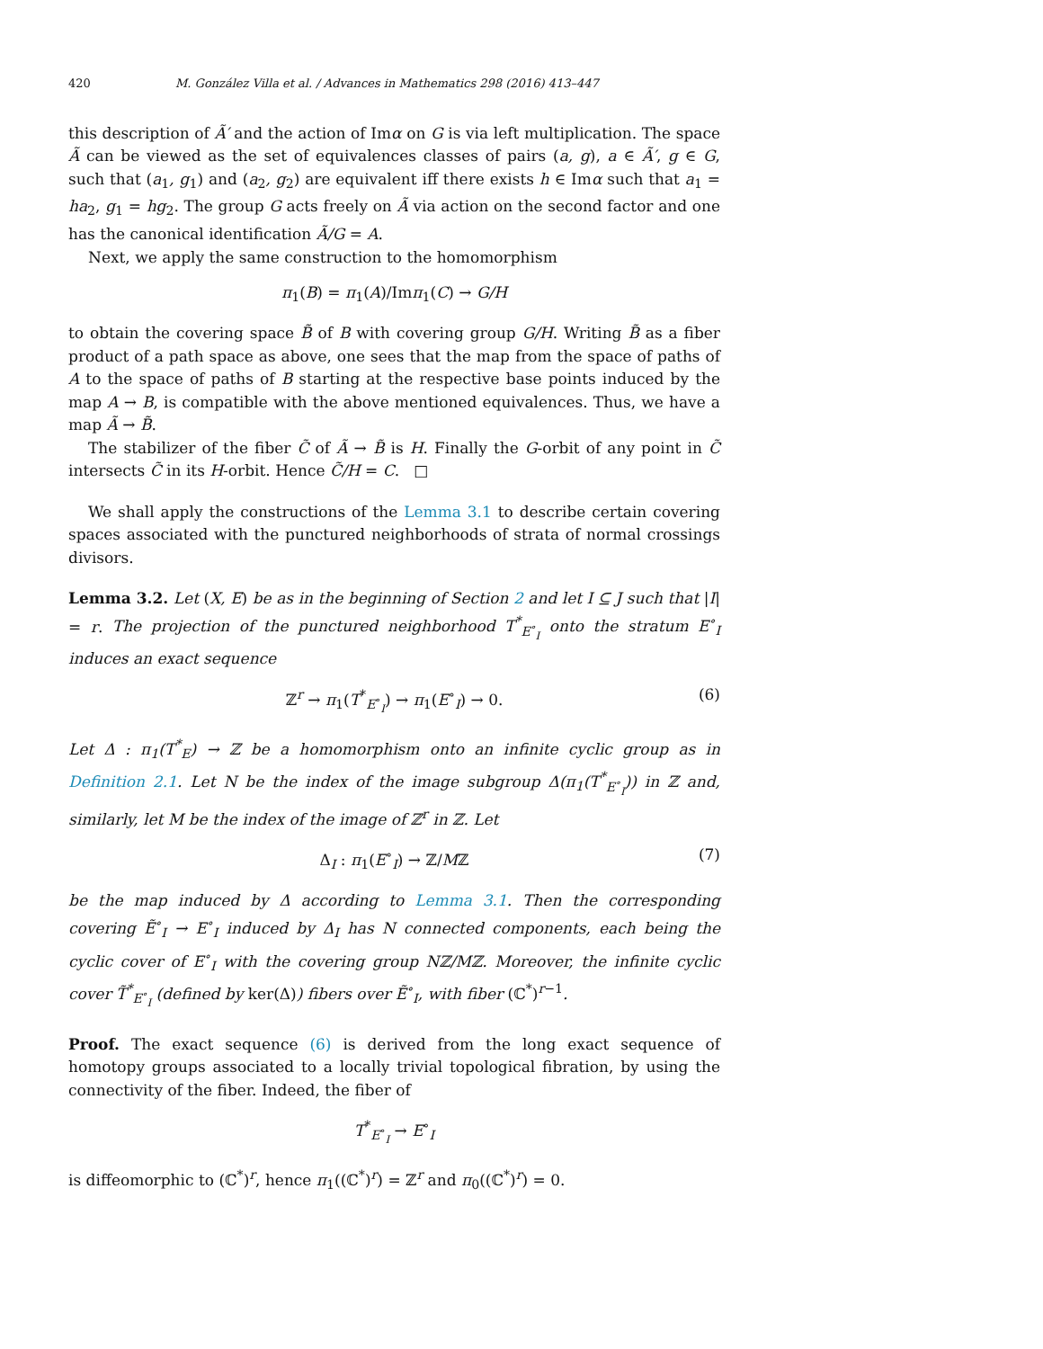420 M. González Villa et al. / Advances in Mathematics 298 (2016) 413–447
this description of Ã′ and the action of Imα on G is via left multiplication. The space Ã can be viewed as the set of equivalences classes of pairs (a, g), a ∈ Ã′, g ∈ G, such that (a<sub>1</sub>, g<sub>1</sub>) and (a<sub>2</sub>, g<sub>2</sub>) are equivalent iff there exists h ∈ Imα such that a<sub>1</sub> = ha<sub>2</sub>, g<sub>1</sub> = hg<sub>2</sub>. The group G acts freely on Ã via action on the second factor and one has the canonical identification Ã/G = A.
Next, we apply the same construction to the homomorphism
π<sub>1</sub>(B) = π<sub>1</sub>(A)/Imπ<sub>1</sub>(C) → G/H
to obtain the covering space B̃ of B with covering group G/H. Writing B̃ as a fiber product of a path space as above, one sees that the map from the space of paths of A to the space of paths of B starting at the respective base points induced by the map A → B, is compatible with the above mentioned equivalences. Thus, we have a map Ã → B̃.
The stabilizer of the fiber C̃ of Ã → B̃ is H. Finally the G-orbit of any point in C̃ intersects C̃ in its H-orbit. Hence C̃/H = C. □
We shall apply the constructions of the Lemma 3.1 to describe certain covering spaces associated with the punctured neighborhoods of strata of normal crossings divisors.
Lemma 3.2. Let (X, E) be as in the beginning of Section 2 and let I ⊆ J such that |I| = r. The projection of the punctured neighborhood T<sup>*</sup><sub>E<sup>∘</sup><sub>I</sub></sub> onto the stratum E<sup>∘</sup><sub>I</sub> induces an exact sequence
ℤ<sup>r</sup> → π<sub>1</sub>(T<sup>*</sup><sub>E<sup>∘</sup><sub>I</sub></sub>) → π<sub>1</sub>(E<sup>∘</sup><sub>I</sub>) → 0. (6)
Let Δ : π<sub>1</sub>(T<sup>*</sup><sub>E</sub>) → ℤ be a homomorphism onto an infinite cyclic group as in Definition 2.1. Let N be the index of the image subgroup Δ(π<sub>1</sub>(T<sup>*</sup><sub>E<sup>∘</sup><sub>I</sub></sub>)) in ℤ and, similarly, let M be the index of the image of ℤ<sup>r</sup> in ℤ. Let
Δ<sub>I</sub> : π<sub>1</sub>(E<sup>∘</sup><sub>I</sub>) → ℤ/Mℤ (7)
be the map induced by Δ according to Lemma 3.1. Then the corresponding covering Ẽ<sup>∘</sup><sub>I</sub> → E<sup>∘</sup><sub>I</sub> induced by Δ<sub>I</sub> has N connected components, each being the cyclic cover of E<sup>∘</sup><sub>I</sub> with the covering group Nℤ/Mℤ. Moreover, the infinite cyclic cover T̃<sup>*</sup><sub>E<sup>∘</sup><sub>I</sub></sub> (defined by ker(Δ)) fibers over Ẽ<sup>∘</sup><sub>I</sub>, with fiber (ℂ<sup>*</sup>)<sup>r−1</sup>.
Proof. The exact sequence (6) is derived from the long exact sequence of homotopy groups associated to a locally trivial topological fibration, by using the connectivity of the fiber. Indeed, the fiber of
T<sup>*</sup><sub>E<sup>∘</sup><sub>I</sub></sub> → E<sup>∘</sup><sub>I</sub>
is diffeomorphic to (ℂ<sup>*</sup>)<sup>r</sup>, hence π<sub>1</sub>((ℂ<sup>*</sup>)<sup>r</sup>) = ℤ<sup>r</sup> and π<sub>0</sub>((ℂ<sup>*</sup>)<sup>r</sup>) = 0.